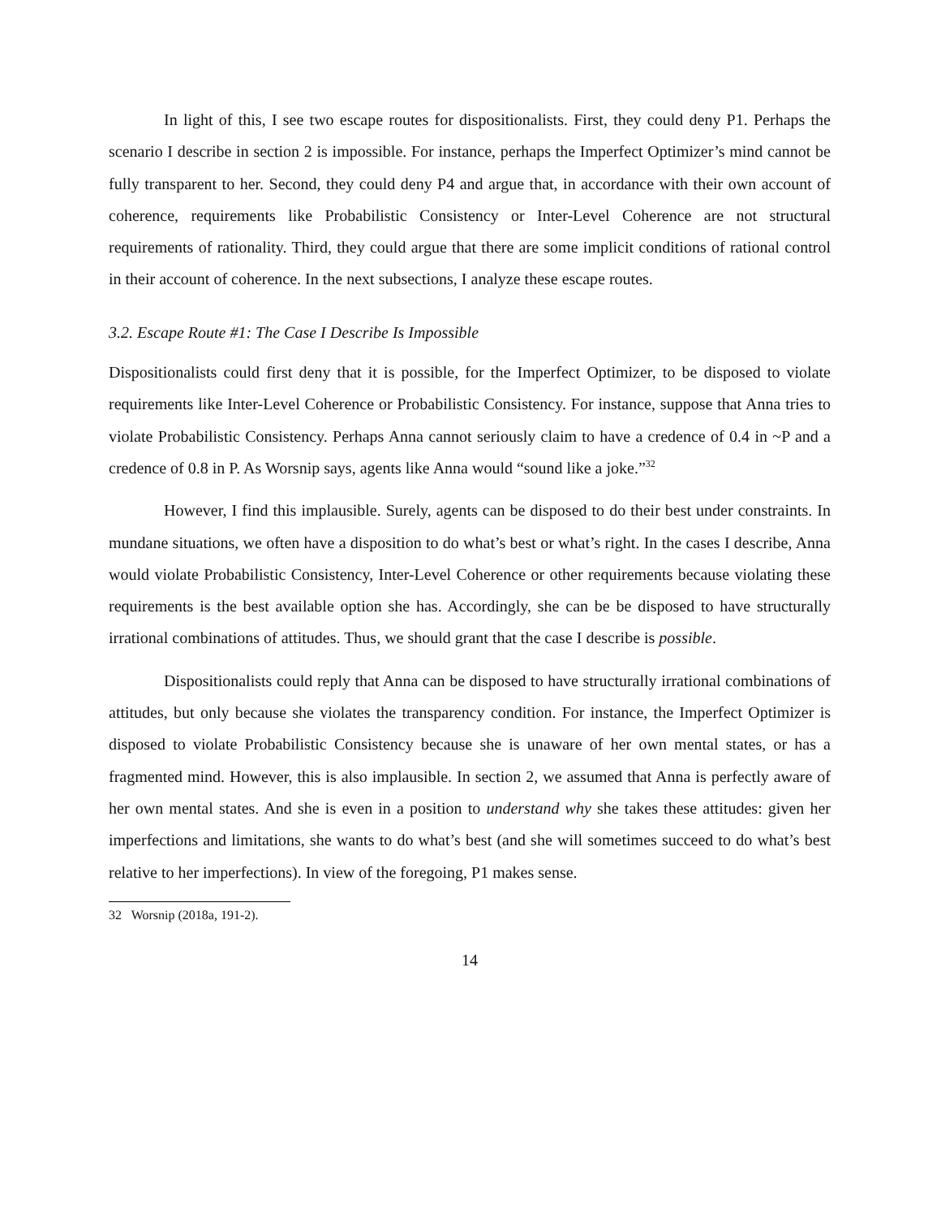In light of this, I see two escape routes for dispositionalists. First, they could deny P1. Perhaps the scenario I describe in section 2 is impossible. For instance, perhaps the Imperfect Optimizer’s mind cannot be fully transparent to her. Second, they could deny P4 and argue that, in accordance with their own account of coherence, requirements like Probabilistic Consistency or Inter-Level Coherence are not structural requirements of rationality. Third, they could argue that there are some implicit conditions of rational control in their account of coherence. In the next subsections, I analyze these escape routes.
3.2. Escape Route #1: The Case I Describe Is Impossible
Dispositionalists could first deny that it is possible, for the Imperfect Optimizer, to be disposed to violate requirements like Inter-Level Coherence or Probabilistic Consistency. For instance, suppose that Anna tries to violate Probabilistic Consistency. Perhaps Anna cannot seriously claim to have a credence of 0.4 in ~P and a credence of 0.8 in P. As Worsnip says, agents like Anna would “sound like a joke.”<sup>32</sup>
However, I find this implausible. Surely, agents can be disposed to do their best under constraints. In mundane situations, we often have a disposition to do what’s best or what’s right. In the cases I describe, Anna would violate Probabilistic Consistency, Inter-Level Coherence or other requirements because violating these requirements is the best available option she has. Accordingly, she can be be disposed to have structurally irrational combinations of attitudes. Thus, we should grant that the case I describe is possible.
Dispositionalists could reply that Anna can be disposed to have structurally irrational combinations of attitudes, but only because she violates the transparency condition. For instance, the Imperfect Optimizer is disposed to violate Probabilistic Consistency because she is unaware of her own mental states, or has a fragmented mind. However, this is also implausible. In section 2, we assumed that Anna is perfectly aware of her own mental states. And she is even in a position to understand why she takes these attitudes: given her imperfections and limitations, she wants to do what’s best (and she will sometimes succeed to do what’s best relative to her imperfections). In view of the foregoing, P1 makes sense.
32 Worsnip (2018a, 191-2).
14